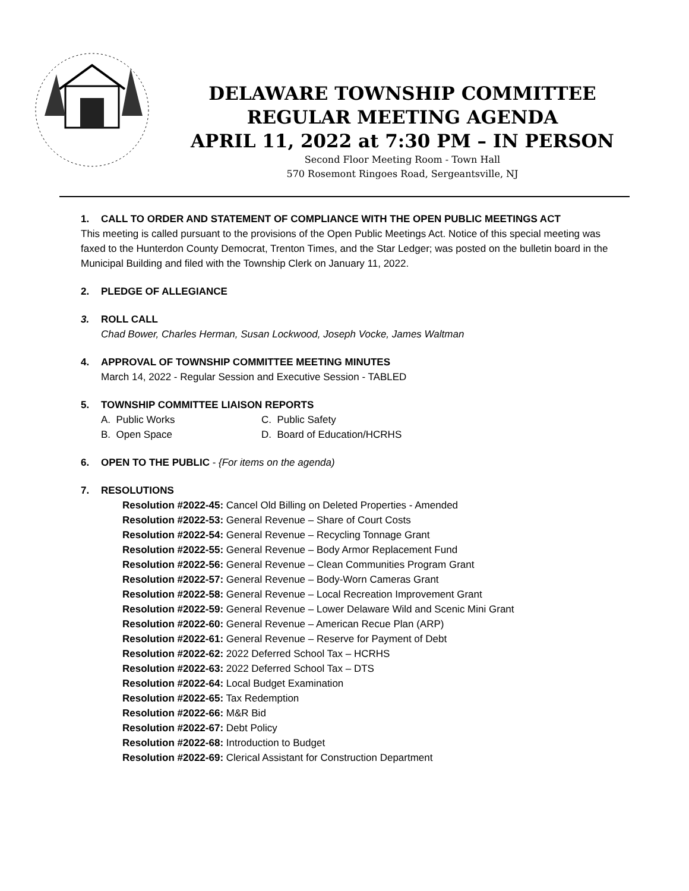DELAWARE TOWNSHIP COMMITTEE
REGULAR MEETING AGENDA
APRIL 11, 2022 at 7:30 PM – IN PERSON
Second Floor Meeting Room - Town Hall
570 Rosemont Ringoes Road, Sergeantsville, NJ
1. CALL TO ORDER AND STATEMENT OF COMPLIANCE WITH THE OPEN PUBLIC MEETINGS ACT
This meeting is called pursuant to the provisions of the Open Public Meetings Act. Notice of this special meeting was faxed to the Hunterdon County Democrat, Trenton Times, and the Star Ledger; was posted on the bulletin board in the Municipal Building and filed with the Township Clerk on January 11, 2022.
2. PLEDGE OF ALLEGIANCE
3. ROLL CALL
Chad Bower, Charles Herman, Susan Lockwood, Joseph Vocke, James Waltman
4. APPROVAL OF TOWNSHIP COMMITTEE MEETING MINUTES
March 14, 2022 - Regular Session and Executive Session - TABLED
5. TOWNSHIP COMMITTEE LIAISON REPORTS
A. Public Works C. Public Safety B. Open Space D. Board of Education/HCRHS
6. OPEN TO THE PUBLIC - {For items on the agenda)
7. RESOLUTIONS
Resolution #2022-45: Cancel Old Billing on Deleted Properties - Amended
Resolution #2022-53: General Revenue – Share of Court Costs
Resolution #2022-54: General Revenue – Recycling Tonnage Grant
Resolution #2022-55: General Revenue – Body Armor Replacement Fund
Resolution #2022-56: General Revenue – Clean Communities Program Grant
Resolution #2022-57: General Revenue – Body-Worn Cameras Grant
Resolution #2022-58: General Revenue – Local Recreation Improvement Grant
Resolution #2022-59: General Revenue – Lower Delaware Wild and Scenic Mini Grant
Resolution #2022-60: General Revenue – American Recue Plan (ARP)
Resolution #2022-61: General Revenue – Reserve for Payment of Debt
Resolution #2022-62: 2022 Deferred School Tax – HCRHS
Resolution #2022-63: 2022 Deferred School Tax – DTS
Resolution #2022-64: Local Budget Examination
Resolution #2022-65: Tax Redemption
Resolution #2022-66: M&R Bid
Resolution #2022-67: Debt Policy
Resolution #2022-68: Introduction to Budget
Resolution #2022-69: Clerical Assistant for Construction Department